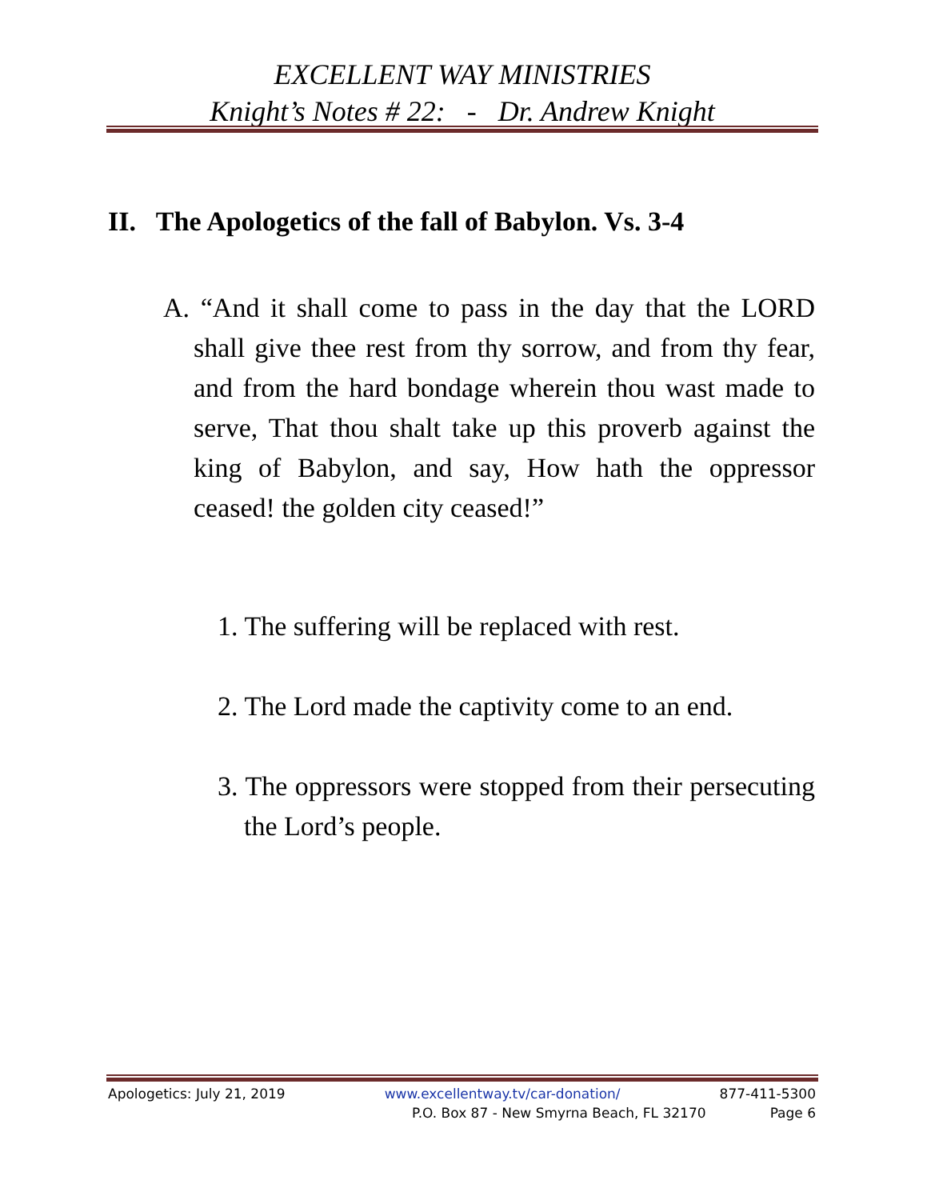EXCELLENT WAY MINISTRIES
Knight’s Notes # 22: - Dr. Andrew Knight
II. The Apologetics of the fall of Babylon. Vs. 3-4
A. “And it shall come to pass in the day that the LORD shall give thee rest from thy sorrow, and from thy fear, and from the hard bondage wherein thou wast made to serve, That thou shalt take up this proverb against the king of Babylon, and say, How hath the oppressor ceased! the golden city ceased!”
1. The suffering will be replaced with rest.
2. The Lord made the captivity come to an end.
3. The oppressors were stopped from their persecuting the Lord’s people.
Apologetics: July 21, 2019 www.excellentway.tv/car-donation/ 877-411-5300
P.O. Box 87 - New Smyrna Beach, FL 32170 Page 6